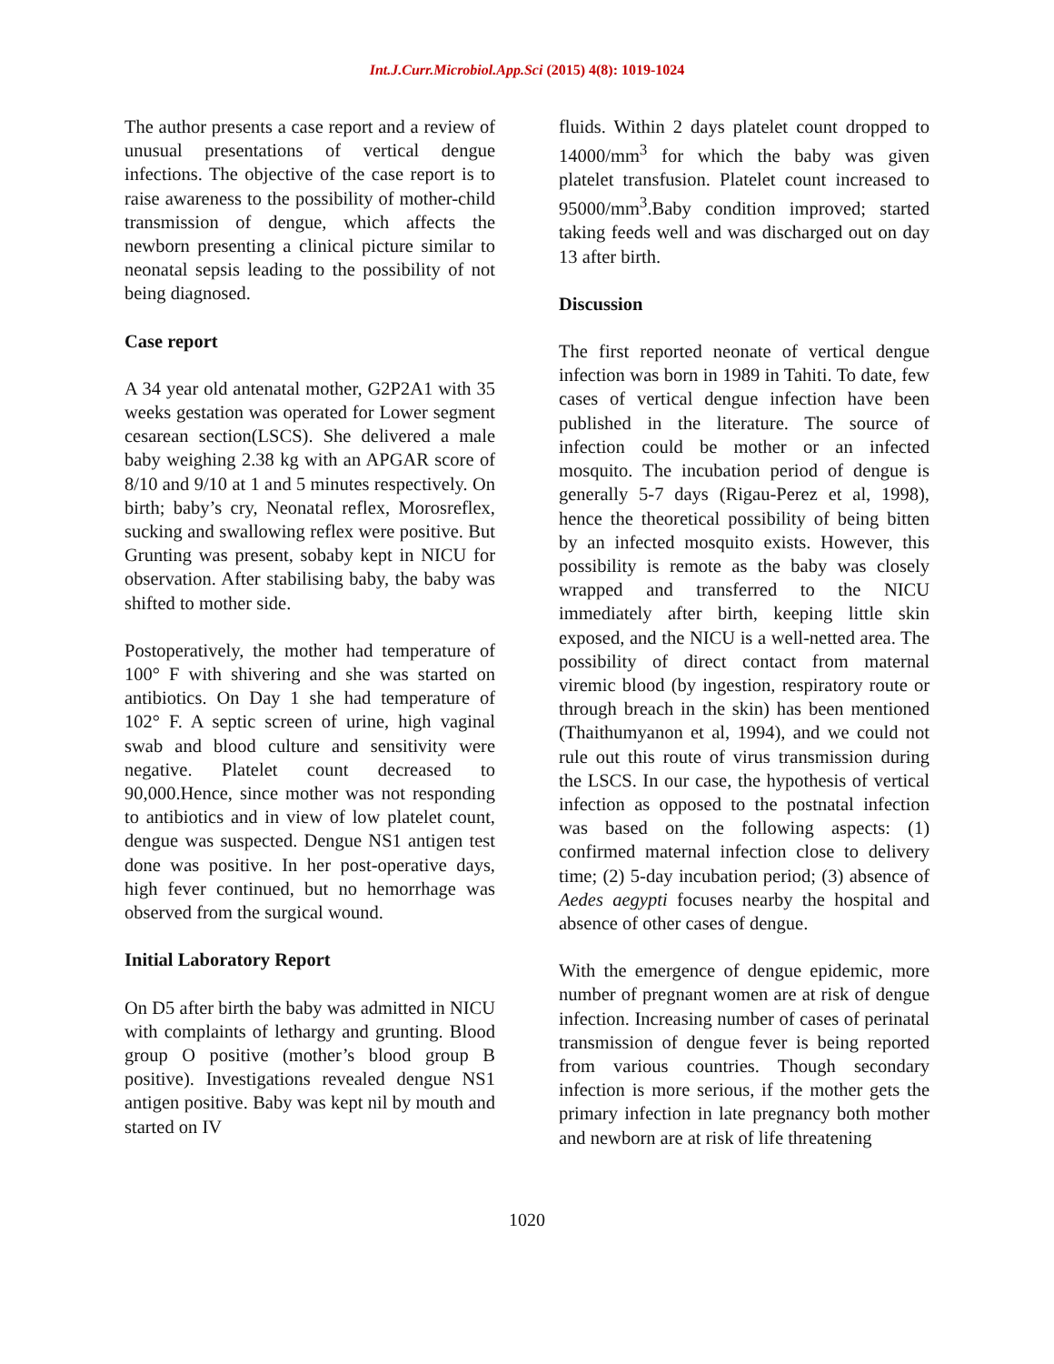Int.J.Curr.Microbiol.App.Sci (2015) 4(8): 1019-1024
The author presents a case report and a review of unusual presentations of vertical dengue infections. The objective of the case report is to raise awareness to the possibility of mother-child transmission of dengue, which affects the newborn presenting a clinical picture similar to neonatal sepsis leading to the possibility of not being diagnosed.
Case report
A 34 year old antenatal mother, G2P2A1 with 35 weeks gestation was operated for Lower segment cesarean section(LSCS). She delivered a male baby weighing 2.38 kg with an APGAR score of 8/10 and 9/10 at 1 and 5 minutes respectively. On birth; baby’s cry, Neonatal reflex, Morosreflex, sucking and swallowing reflex were positive. But Grunting was present, sobaby kept in NICU for observation. After stabilising baby, the baby was shifted to mother side.
Postoperatively, the mother had temperature of 100° F with shivering and she was started on antibiotics. On Day 1 she had temperature of 102° F. A septic screen of urine, high vaginal swab and blood culture and sensitivity were negative. Platelet count decreased to 90,000.Hence, since mother was not responding to antibiotics and in view of low platelet count, dengue was suspected. Dengue NS1 antigen test done was positive. In her post-operative days, high fever continued, but no hemorrhage was observed from the surgical wound.
Initial Laboratory Report
On D5 after birth the baby was admitted in NICU with complaints of lethargy and grunting. Blood group O positive (mother’s blood group B positive). Investigations revealed dengue NS1 antigen positive. Baby was kept nil by mouth and started on IV
fluids. Within 2 days platelet count dropped to 14000/mm<sup>3</sup> for which the baby was given platelet transfusion. Platelet count increased to 95000/mm<sup>3</sup>.Baby condition improved; started taking feeds well and was discharged out on day 13 after birth.
Discussion
The first reported neonate of vertical dengue infection was born in 1989 in Tahiti. To date, few cases of vertical dengue infection have been published in the literature. The source of infection could be mother or an infected mosquito. The incubation period of dengue is generally 5-7 days (Rigau-Perez et al, 1998), hence the theoretical possibility of being bitten by an infected mosquito exists. However, this possibility is remote as the baby was closely wrapped and transferred to the NICU immediately after birth, keeping little skin exposed, and the NICU is a well-netted area. The possibility of direct contact from maternal viremic blood (by ingestion, respiratory route or through breach in the skin) has been mentioned (Thaithumyanon et al, 1994), and we could not rule out this route of virus transmission during the LSCS. In our case, the hypothesis of vertical infection as opposed to the postnatal infection was based on the following aspects: (1) confirmed maternal infection close to delivery time; (2) 5-day incubation period; (3) absence of Aedes aegypti focuses nearby the hospital and absence of other cases of dengue.
With the emergence of dengue epidemic, more number of pregnant women are at risk of dengue infection. Increasing number of cases of perinatal transmission of dengue fever is being reported from various countries. Though secondary infection is more serious, if the mother gets the primary infection in late pregnancy both mother and newborn are at risk of life threatening
1020